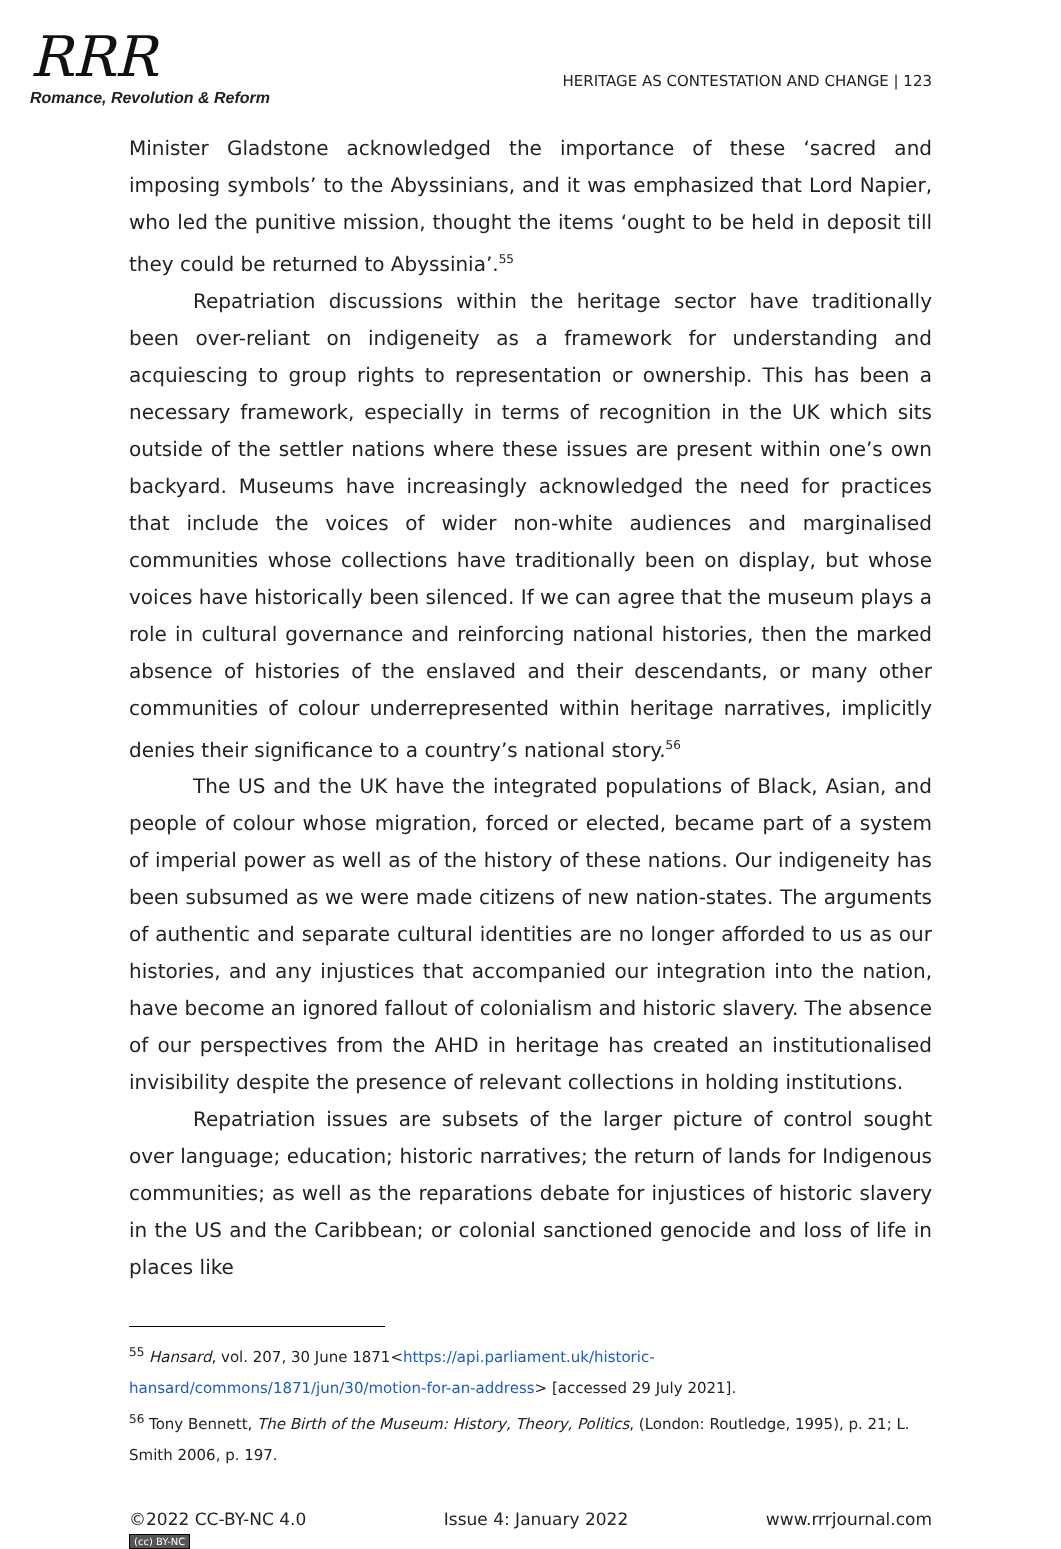RRR
Romance, Revolution & Reform
HERITAGE AS CONTESTATION AND CHANGE | 123
Minister Gladstone acknowledged the importance of these ‘sacred and imposing symbols’ to the Abyssinians, and it was emphasized that Lord Napier, who led the punitive mission, thought the items ‘ought to be held in deposit till they could be returned to Abyssinia’.<sup>55</sup>
Repatriation discussions within the heritage sector have traditionally been over-reliant on indigeneity as a framework for understanding and acquiescing to group rights to representation or ownership. This has been a necessary framework, especially in terms of recognition in the UK which sits outside of the settler nations where these issues are present within one’s own backyard. Museums have increasingly acknowledged the need for practices that include the voices of wider non-white audiences and marginalised communities whose collections have traditionally been on display, but whose voices have historically been silenced. If we can agree that the museum plays a role in cultural governance and reinforcing national histories, then the marked absence of histories of the enslaved and their descendants, or many other communities of colour underrepresented within heritage narratives, implicitly denies their significance to a country’s national story.<sup>56</sup>
The US and the UK have the integrated populations of Black, Asian, and people of colour whose migration, forced or elected, became part of a system of imperial power as well as of the history of these nations. Our indigeneity has been subsumed as we were made citizens of new nation-states. The arguments of authentic and separate cultural identities are no longer afforded to us as our histories, and any injustices that accompanied our integration into the nation, have become an ignored fallout of colonialism and historic slavery. The absence of our perspectives from the AHD in heritage has created an institutionalised invisibility despite the presence of relevant collections in holding institutions.
Repatriation issues are subsets of the larger picture of control sought over language; education; historic narratives; the return of lands for Indigenous communities; as well as the reparations debate for injustices of historic slavery in the US and the Caribbean; or colonial sanctioned genocide and loss of life in places like
<sup>55</sup> Hansard, vol. 207, 30 June 1871<https://api.parliament.uk/historic-hansard/commons/1871/jun/30/motion-for-an-address> [accessed 29 July 2021].
<sup>56</sup> Tony Bennett, The Birth of the Museum: History, Theory, Politics, (London: Routledge, 1995), p. 21; L. Smith 2006, p. 197.
©2022 CC-BY-NC 4.0
(cc) BY-NC
Issue 4: January 2022 www.rrrjournal.com